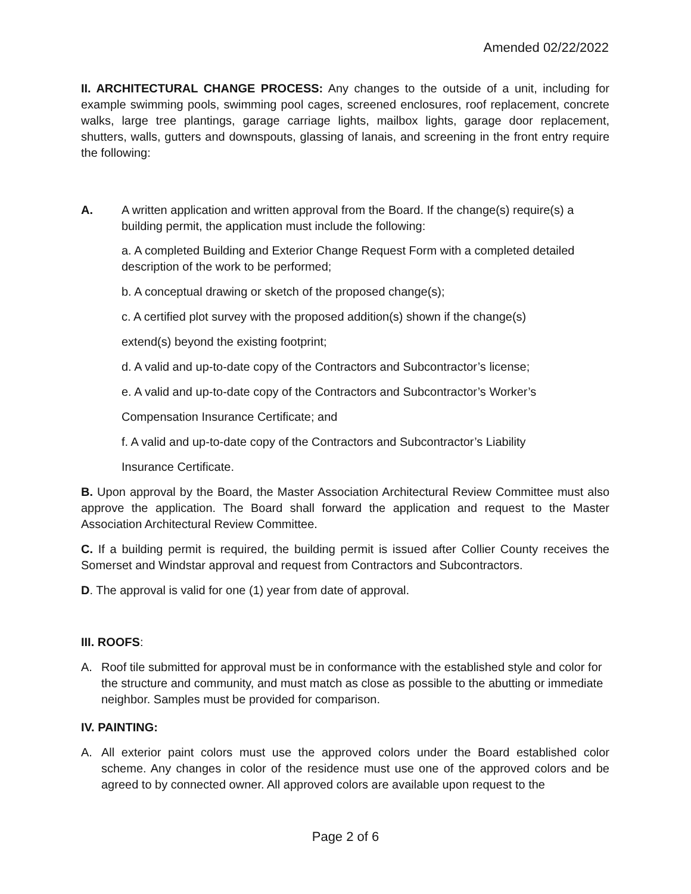Amended 02/22/2022
II. ARCHITECTURAL CHANGE PROCESS: Any changes to the outside of a unit, including for example swimming pools, swimming pool cages, screened enclosures, roof replacement, concrete walks, large tree plantings, garage carriage lights, mailbox lights, garage door replacement, shutters, walls, gutters and downspouts, glassing of lanais, and screening in the front entry require the following:
A. A written application and written approval from the Board. If the change(s) require(s) a building permit, the application must include the following:
a. A completed Building and Exterior Change Request Form with a completed detailed description of the work to be performed;
b. A conceptual drawing or sketch of the proposed change(s);
c. A certified plot survey with the proposed addition(s) shown if the change(s)
extend(s) beyond the existing footprint;
d. A valid and up-to-date copy of the Contractors and Subcontractor’s license;
e. A valid and up-to-date copy of the Contractors and Subcontractor’s Worker’s
Compensation Insurance Certificate; and
f. A valid and up-to-date copy of the Contractors and Subcontractor’s Liability
Insurance Certificate.
B. Upon approval by the Board, the Master Association Architectural Review Committee must also approve the application. The Board shall forward the application and request to the Master Association Architectural Review Committee.
C. If a building permit is required, the building permit is issued after Collier County receives the Somerset and Windstar approval and request from Contractors and Subcontractors.
D. The approval is valid for one (1) year from date of approval.
III. ROOFS:
A. Roof tile submitted for approval must be in conformance with the established style and color for the structure and community, and must match as close as possible to the abutting or immediate neighbor. Samples must be provided for comparison.
IV. PAINTING:
A. All exterior paint colors must use the approved colors under the Board established color scheme. Any changes in color of the residence must use one of the approved colors and be agreed to by connected owner. All approved colors are available upon request to the
Page 2 of 6